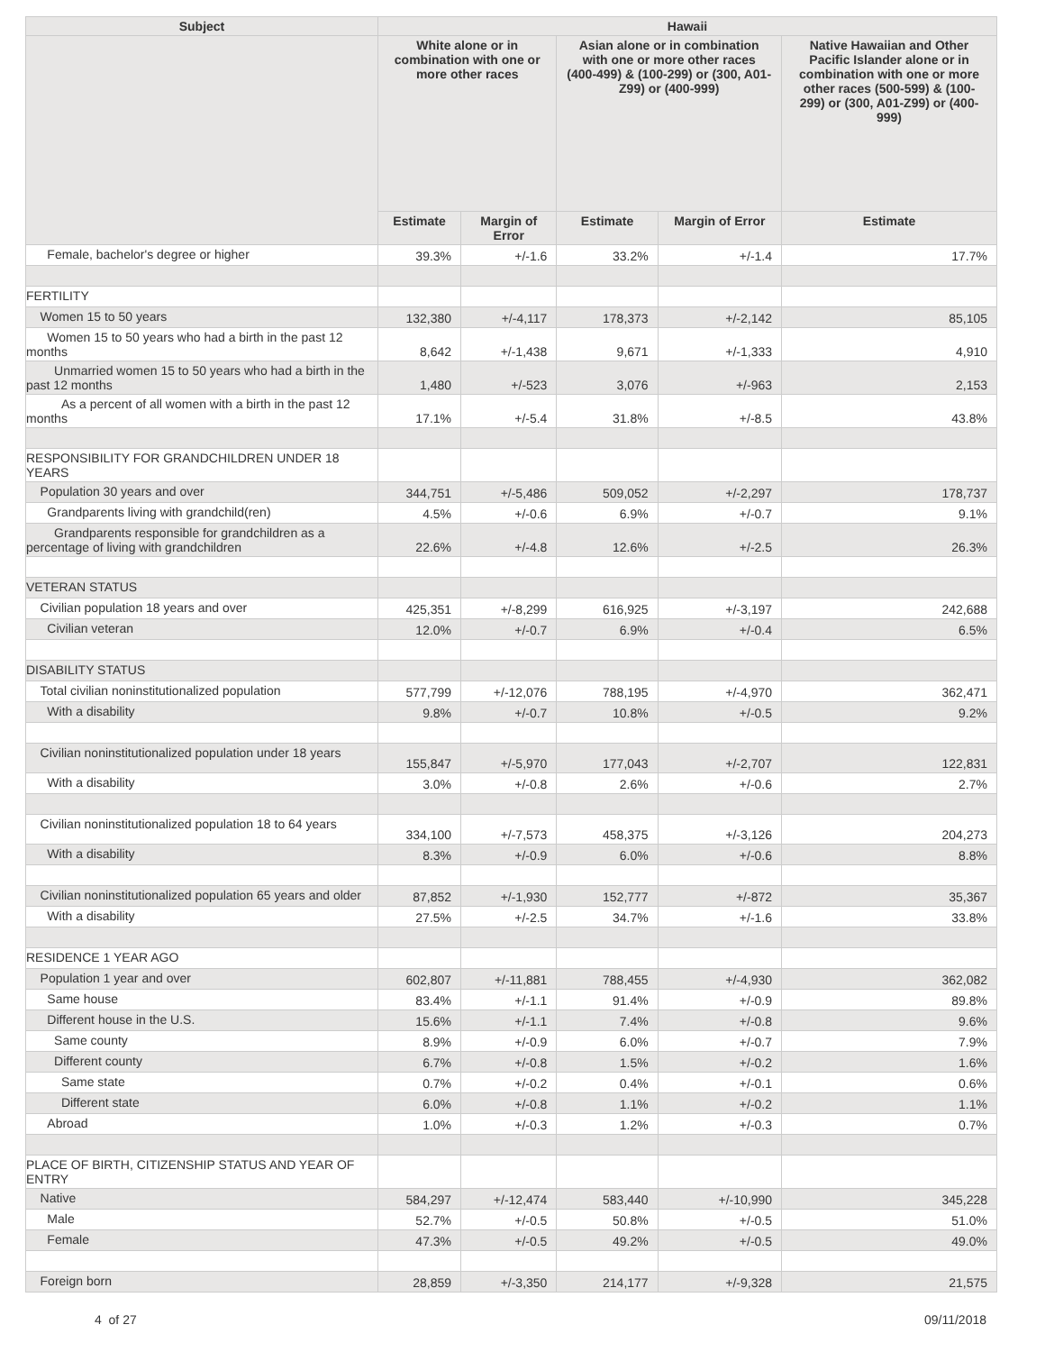| Subject | Hawaii | | | | |
| --- | --- | --- | --- | --- | --- |
| | White alone or in combination with one or more other races | | Asian alone or in combination with one or more other races (400-499) & (100-299) or (300, A01-Z99) or (400-999) | | Native Hawaiian and Other Pacific Islander alone or in combination with one or more other races (500-599) & (100-299) or (300, A01-Z99) or (400-999) |
| | Estimate | Margin of Error | Estimate | Margin of Error | Estimate |
| Female, bachelor's degree or higher | 39.3% | +/-1.6 | 33.2% | +/-1.4 | 17.7% |
| FERTILITY | | | | | |
| Women 15 to 50 years | 132,380 | +/-4,117 | 178,373 | +/-2,142 | 85,105 |
| Women 15 to 50 years who had a birth in the past 12 months | 8,642 | +/-1,438 | 9,671 | +/-1,333 | 4,910 |
| Unmarried women 15 to 50 years who had a birth in the past 12 months | 1,480 | +/-523 | 3,076 | +/-963 | 2,153 |
| As a percent of all women with a birth in the past 12 months | 17.1% | +/-5.4 | 31.8% | +/-8.5 | 43.8% |
| RESPONSIBILITY FOR GRANDCHILDREN UNDER 18 YEARS | | | | | |
| Population 30 years and over | 344,751 | +/-5,486 | 509,052 | +/-2,297 | 178,737 |
| Grandparents living with grandchild(ren) | 4.5% | +/-0.6 | 6.9% | +/-0.7 | 9.1% |
| Grandparents responsible for grandchildren as a percentage of living with grandchildren | 22.6% | +/-4.8 | 12.6% | +/-2.5 | 26.3% |
| VETERAN STATUS | | | | | |
| Civilian population 18 years and over | 425,351 | +/-8,299 | 616,925 | +/-3,197 | 242,688 |
| Civilian veteran | 12.0% | +/-0.7 | 6.9% | +/-0.4 | 6.5% |
| DISABILITY STATUS | | | | | |
| Total civilian noninstitutionalized population | 577,799 | +/-12,076 | 788,195 | +/-4,970 | 362,471 |
| With a disability | 9.8% | +/-0.7 | 10.8% | +/-0.5 | 9.2% |
| Civilian noninstitutionalized population under 18 years | 155,847 | +/-5,970 | 177,043 | +/-2,707 | 122,831 |
| With a disability | 3.0% | +/-0.8 | 2.6% | +/-0.6 | 2.7% |
| Civilian noninstitutionalized population 18 to 64 years | 334,100 | +/-7,573 | 458,375 | +/-3,126 | 204,273 |
| With a disability | 8.3% | +/-0.9 | 6.0% | +/-0.6 | 8.8% |
| Civilian noninstitutionalized population 65 years and older | 87,852 | +/-1,930 | 152,777 | +/-872 | 35,367 |
| With a disability | 27.5% | +/-2.5 | 34.7% | +/-1.6 | 33.8% |
| RESIDENCE 1 YEAR AGO | | | | | |
| Population 1 year and over | 602,807 | +/-11,881 | 788,455 | +/-4,930 | 362,082 |
| Same house | 83.4% | +/-1.1 | 91.4% | +/-0.9 | 89.8% |
| Different house in the U.S. | 15.6% | +/-1.1 | 7.4% | +/-0.8 | 9.6% |
| Same county | 8.9% | +/-0.9 | 6.0% | +/-0.7 | 7.9% |
| Different county | 6.7% | +/-0.8 | 1.5% | +/-0.2 | 1.6% |
| Same state | 0.7% | +/-0.2 | 0.4% | +/-0.1 | 0.6% |
| Different state | 6.0% | +/-0.8 | 1.1% | +/-0.2 | 1.1% |
| Abroad | 1.0% | +/-0.3 | 1.2% | +/-0.3 | 0.7% |
| PLACE OF BIRTH, CITIZENSHIP STATUS AND YEAR OF ENTRY | | | | | |
| Native | 584,297 | +/-12,474 | 583,440 | +/-10,990 | 345,228 |
| Male | 52.7% | +/-0.5 | 50.8% | +/-0.5 | 51.0% |
| Female | 47.3% | +/-0.5 | 49.2% | +/-0.5 | 49.0% |
| Foreign born | 28,859 | +/-3,350 | 214,177 | +/-9,328 | 21,575 |
4 of 27 09/11/2018